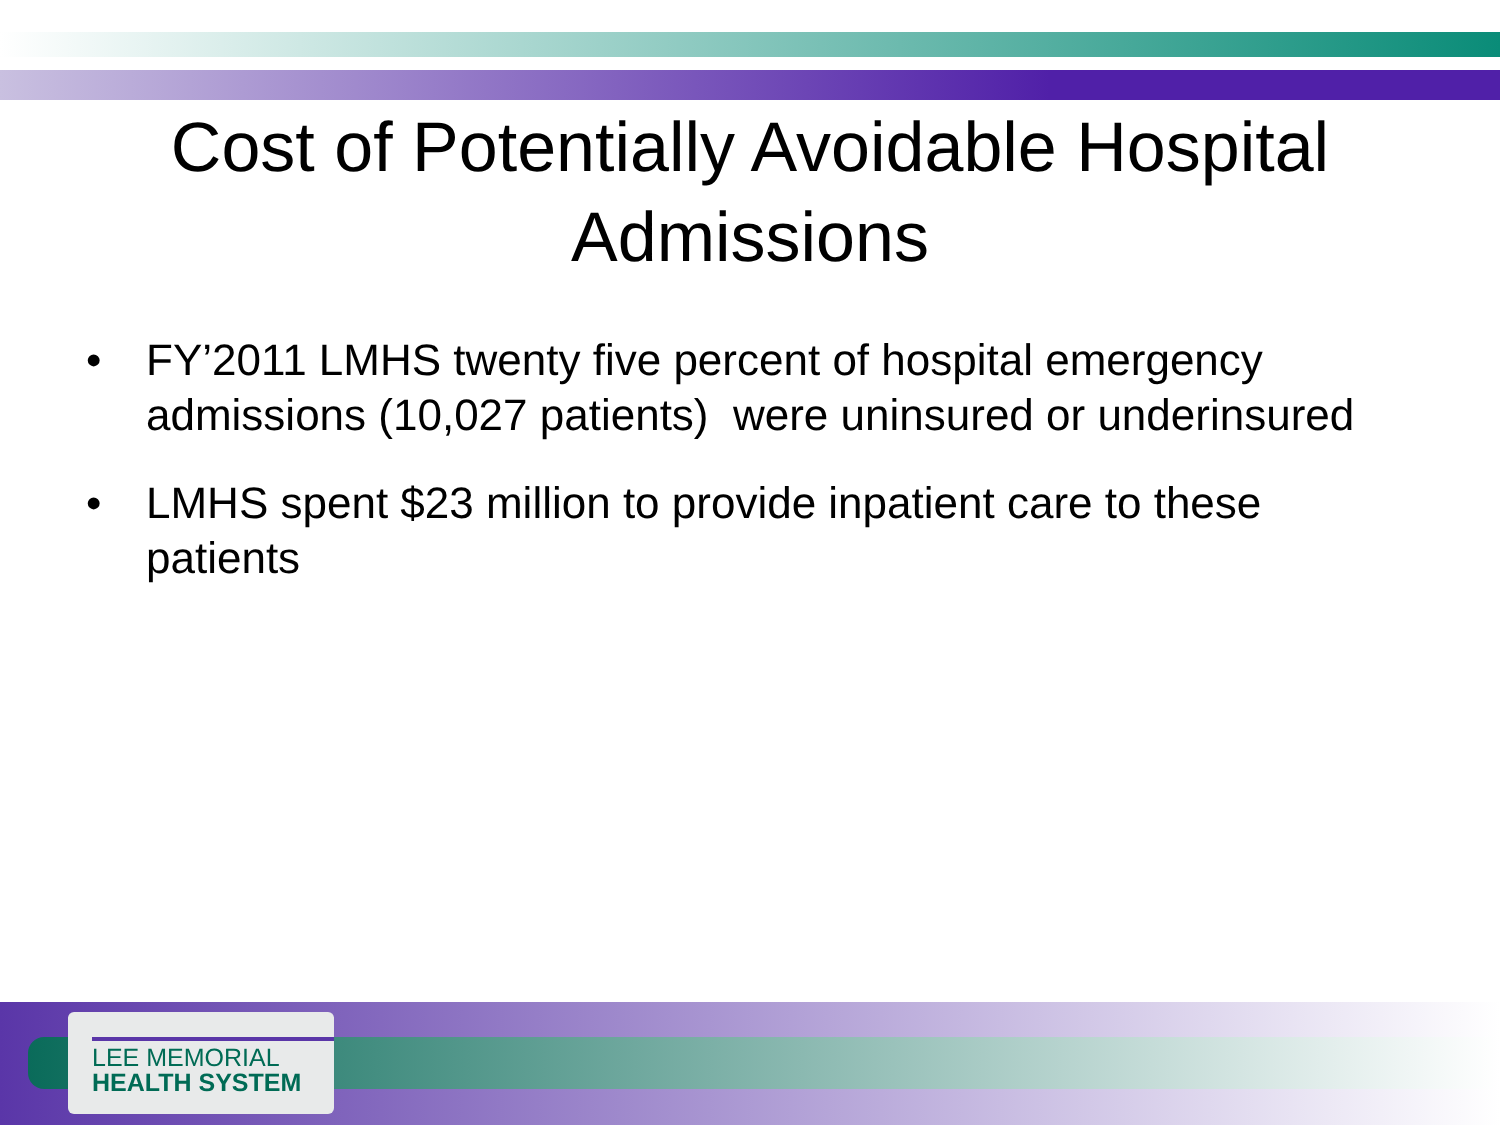Cost of Potentially Avoidable Hospital
Admissions
• FY’2011 LMHS twenty five percent of hospital emergency admissions (10,027 patients) were uninsured or underinsured
• LMHS spent $23 million to provide inpatient care to these patients
LEE MEMORIAL
HEALTH SYSTEM